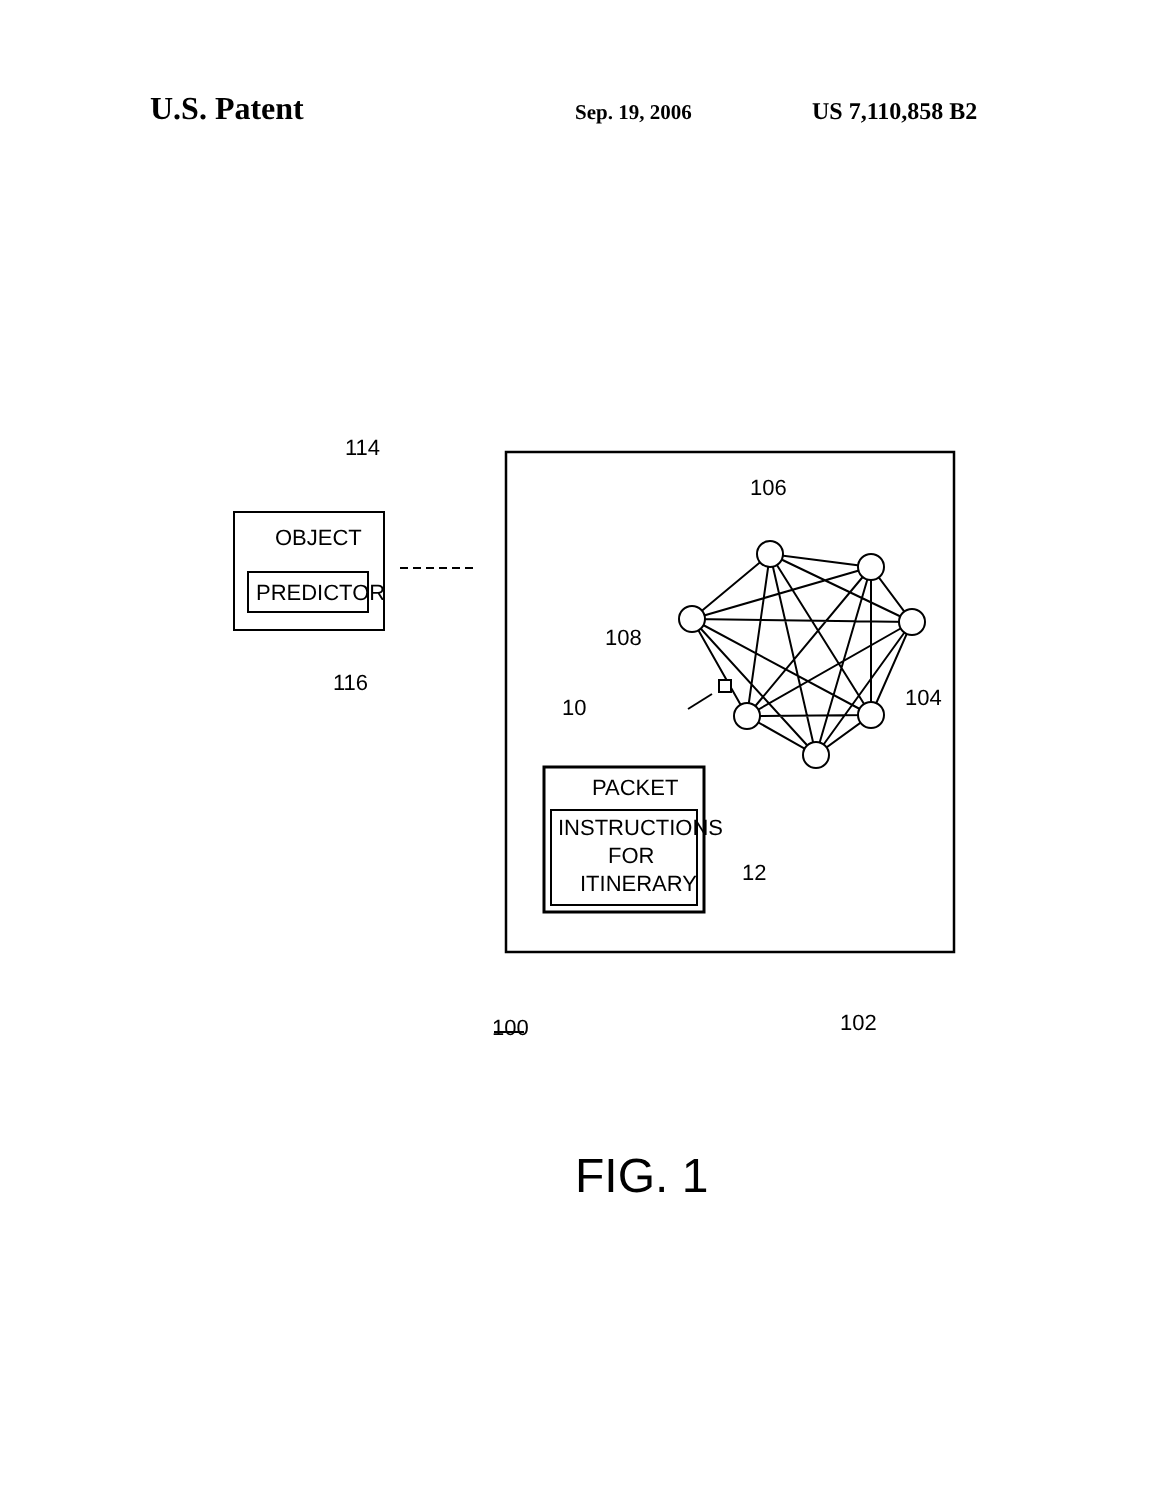U.S. Patent
Sep. 19, 2006 US 7,110,858 B2
114
OBJECT
PREDICTOR
116
106
108
104 10
PACKET
INSTRUCTIONS
FOR
ITINERARY 12
102 100
FIG. 1